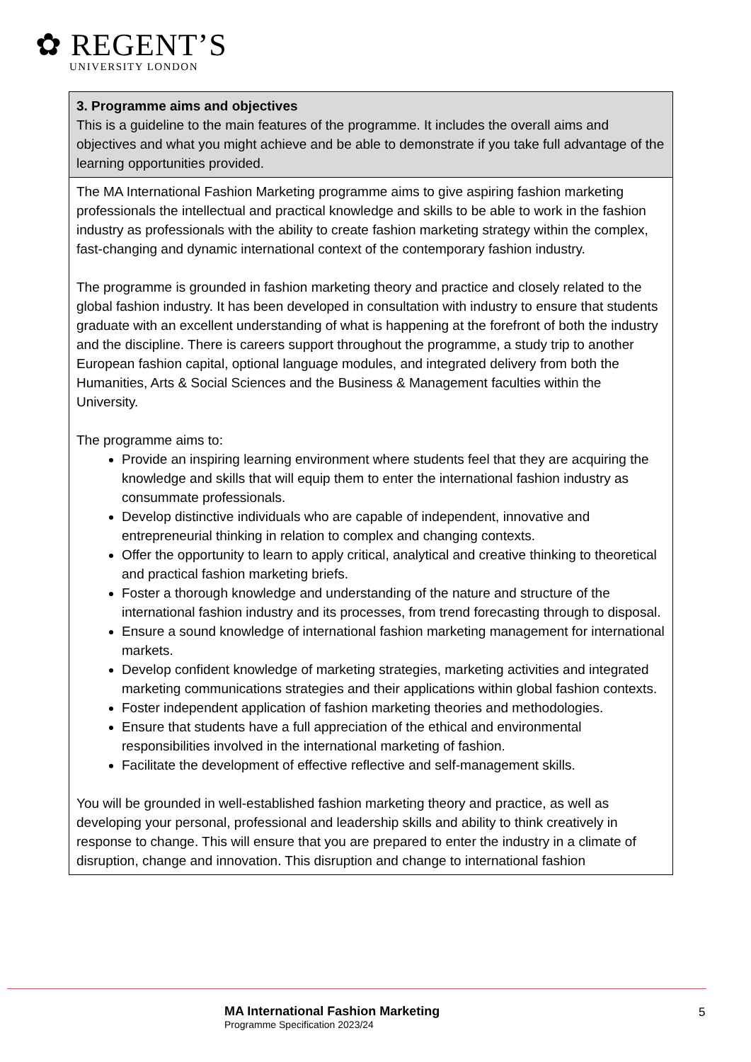✿ REGENT’S
UNIVERSITY LONDON
| 3. Programme aims and objectives This is a guideline to the main features of the programme. It includes the overall aims and objectives and what you might achieve and be able to demonstrate if you take full advantage of the learning opportunities provided. |
| --- |
| The MA International Fashion Marketing programme aims to give aspiring fashion marketing professionals the intellectual and practical knowledge and skills to be able to work in the fashion industry as professionals with the ability to create fashion marketing strategy within the complex, fast-changing and dynamic international context of the contemporary fashion industry. The programme is grounded in fashion marketing theory and practice and closely related to the global fashion industry. It has been developed in consultation with industry to ensure that students graduate with an excellent understanding of what is happening at the forefront of both the industry and the discipline. There is careers support throughout the programme, a study trip to another European fashion capital, optional language modules, and integrated delivery from both the Humanities, Arts & Social Sciences and the Business & Management faculties within the University. The programme aims to: Provide an inspiring learning environment where students feel that they are acquiring the knowledge and skills that will equip them to enter the international fashion industry as consummate professionals. Develop distinctive individuals who are capable of independent, innovative and entrepreneurial thinking in relation to complex and changing contexts. Offer the opportunity to learn to apply critical, analytical and creative thinking to theoretical and practical fashion marketing briefs. Foster a thorough knowledge and understanding of the nature and structure of the international fashion industry and its processes, from trend forecasting through to disposal. Ensure a sound knowledge of international fashion marketing management for international markets. Develop confident knowledge of marketing strategies, marketing activities and integrated marketing communications strategies and their applications within global fashion contexts. Foster independent application of fashion marketing theories and methodologies. Ensure that students have a full appreciation of the ethical and environmental responsibilities involved in the international marketing of fashion. Facilitate the development of effective reflective and self-management skills. You will be grounded in well-established fashion marketing theory and practice, as well as developing your personal, professional and leadership skills and ability to think creatively in response to change. This will ensure that you are prepared to enter the industry in a climate of disruption, change and innovation. This disruption and change to international fashion |
MA International Fashion Marketing
Programme Specification 2023/24
5